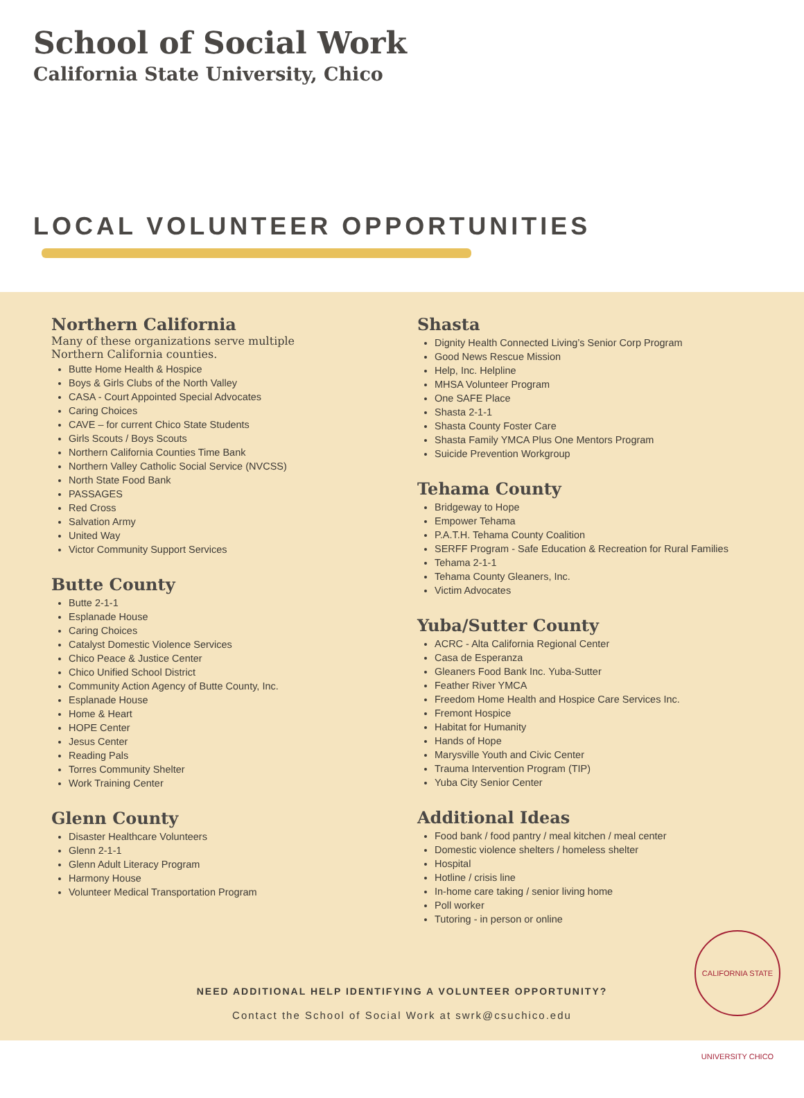School of Social Work
California State University, Chico
LOCAL VOLUNTEER OPPORTUNITIES
Northern California
Many of these organizations serve multiple Northern California counties.
Butte Home Health & Hospice
Boys & Girls Clubs of the North Valley
CASA - Court Appointed Special Advocates
Caring Choices
CAVE – for current Chico State Students
Girls Scouts / Boys Scouts
Northern California Counties Time Bank
Northern Valley Catholic Social Service (NVCSS)
North State Food Bank
PASSAGES
Red Cross
Salvation Army
United Way
Victor Community Support Services
Butte County
Butte 2-1-1
Esplanade House
Caring Choices
Catalyst Domestic Violence Services
Chico Peace & Justice Center
Chico Unified School District
Community Action Agency of Butte County, Inc.
Esplanade House
Home & Heart
HOPE Center
Jesus Center
Reading Pals
Torres Community Shelter
Work Training Center
Glenn County
Disaster Healthcare Volunteers
Glenn 2-1-1
Glenn Adult Literacy Program
Harmony House
Volunteer Medical Transportation Program
Shasta
Dignity Health Connected Living’s Senior Corp Program
Good News Rescue Mission
Help, Inc. Helpline
MHSA Volunteer Program
One SAFE Place
Shasta 2-1-1
Shasta County Foster Care
Shasta Family YMCA Plus One Mentors Program
Suicide Prevention Workgroup
Tehama County
Bridgeway to Hope
Empower Tehama
P.A.T.H. Tehama County Coalition
SERFF Program - Safe Education & Recreation for Rural Families
Tehama 2-1-1
Tehama County Gleaners, Inc.
Victim Advocates
Yuba/Sutter County
ACRC - Alta California Regional Center
Casa de Esperanza
Gleaners Food Bank Inc. Yuba-Sutter
Feather River YMCA
Freedom Home Health and Hospice Care Services Inc.
Fremont Hospice
Habitat for Humanity
Hands of Hope
Marysville Youth and Civic Center
Trauma Intervention Program (TIP)
Yuba City Senior Center
Additional Ideas
Food bank / food pantry / meal kitchen / meal center
Domestic violence shelters / homeless shelter
Hospital
Hotline / crisis line
In-home care taking / senior living home
Poll worker
Tutoring - in person or online
NEED ADDITIONAL HELP IDENTIFYING A VOLUNTEER OPPORTUNITY?
Contact the School of Social Work at swrk@csuchico.edu
CALIFORNIA STATE UNIVERSITY CHICO